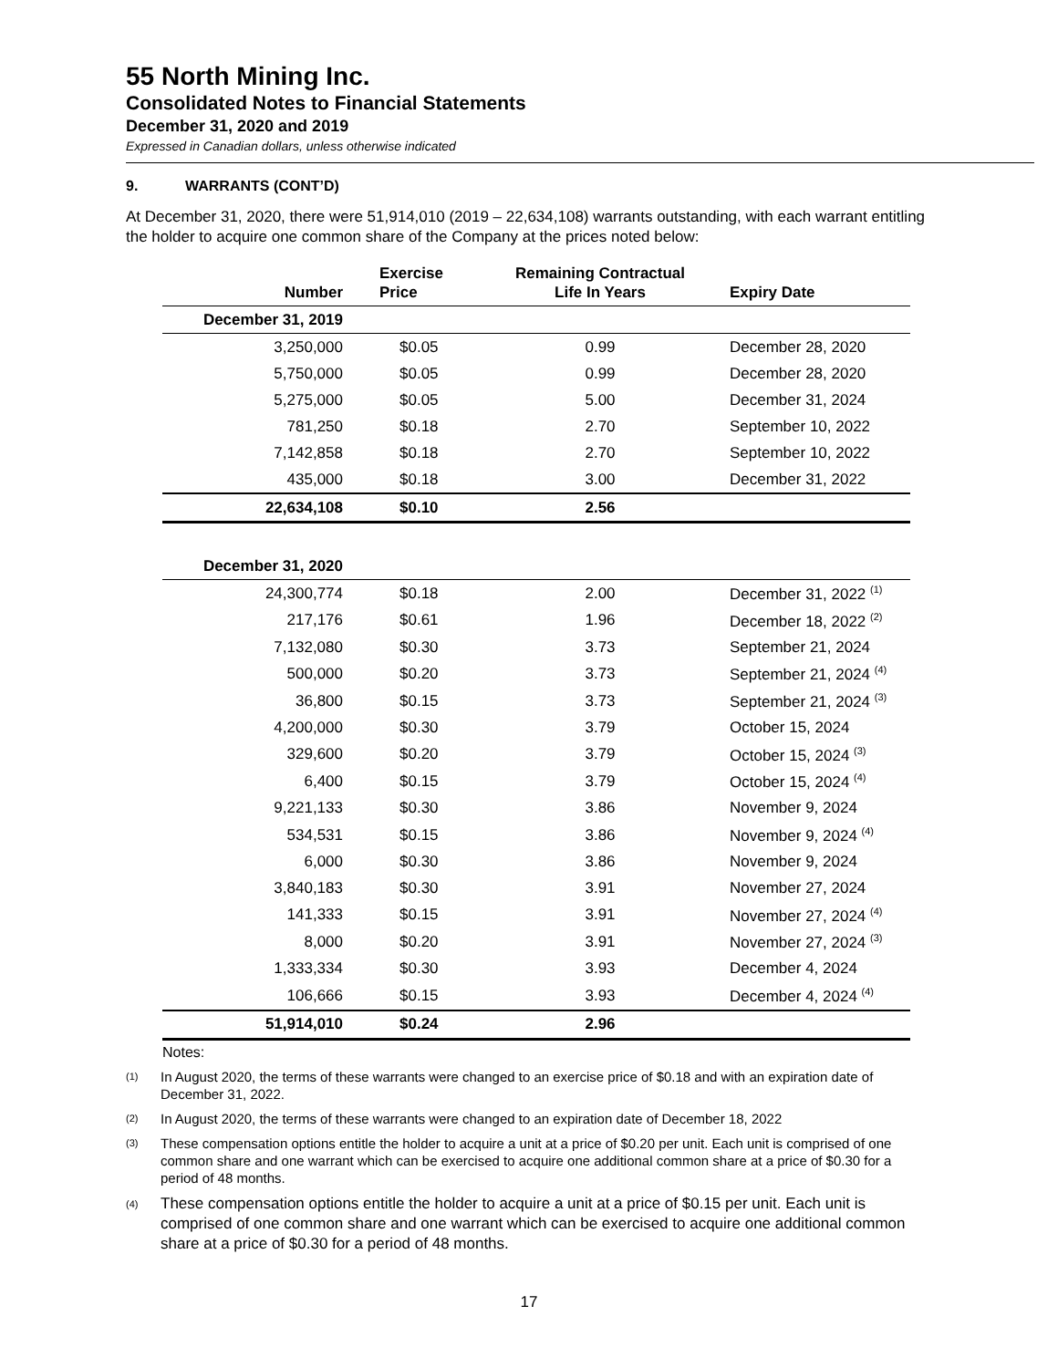55 North Mining Inc.
Consolidated Notes to Financial Statements
December 31, 2020 and 2019
Expressed in Canadian dollars, unless otherwise indicated
9. WARRANTS (CONT’D)
At December 31, 2020, there were 51,914,010 (2019 – 22,634,108) warrants outstanding, with each warrant entitling the holder to acquire one common share of the Company at the prices noted below:
| Number | Exercise Price | Remaining Contractual Life In Years | Expiry Date |
| --- | --- | --- | --- |
| December 31, 2019 | | | |
| 3,250,000 | $0.05 | 0.99 | December 28, 2020 |
| 5,750,000 | $0.05 | 0.99 | December 28, 2020 |
| 5,275,000 | $0.05 | 5.00 | December 31, 2024 |
| 781,250 | $0.18 | 2.70 | September 10, 2022 |
| 7,142,858 | $0.18 | 2.70 | September 10, 2022 |
| 435,000 | $0.18 | 3.00 | December 31, 2022 |
| 22,634,108 | $0.10 | 2.56 | |
| December 31, 2020 | | | |
| 24,300,774 | $0.18 | 2.00 | December 31, 2022 <sup>(1)</sup> |
| 217,176 | $0.61 | 1.96 | December 18, 2022 <sup>(2)</sup> |
| 7,132,080 | $0.30 | 3.73 | September 21, 2024 |
| 500,000 | $0.20 | 3.73 | September 21, 2024 <sup>(4)</sup> |
| 36,800 | $0.15 | 3.73 | September 21, 2024 <sup>(3)</sup> |
| 4,200,000 | $0.30 | 3.79 | October 15, 2024 |
| 329,600 | $0.20 | 3.79 | October 15, 2024 <sup>(3)</sup> |
| 6,400 | $0.15 | 3.79 | October 15, 2024 <sup>(4)</sup> |
| 9,221,133 | $0.30 | 3.86 | November 9, 2024 |
| 534,531 | $0.15 | 3.86 | November 9, 2024 <sup>(4)</sup> |
| 6,000 | $0.30 | 3.86 | November 9, 2024 |
| 3,840,183 | $0.30 | 3.91 | November 27, 2024 |
| 141,333 | $0.15 | 3.91 | November 27, 2024 <sup>(4)</sup> |
| 8,000 | $0.20 | 3.91 | November 27, 2024 <sup>(3)</sup> |
| 1,333,334 | $0.30 | 3.93 | December 4, 2024 |
| 106,666 | $0.15 | 3.93 | December 4, 2024 <sup>(4)</sup> |
| 51,914,010 | $0.24 | 2.96 | |
Notes:
<sup>(1)</sup>
In August 2020, the terms of these warrants were changed to an exercise price of $0.18 and with an expiration date of December 31, 2022.
<sup>(2)</sup>
In August 2020, the terms of these warrants were changed to an expiration date of December 18, 2022
<sup>(3)</sup>
These compensation options entitle the holder to acquire a unit at a price of $0.20 per unit. Each unit is comprised of one common share and one warrant which can be exercised to acquire one additional common share at a price of $0.30 for a period of 48 months.
<sup>(4)</sup>
These compensation options entitle the holder to acquire a unit at a price of $0.15 per unit. Each unit is comprised of one common share and one warrant which can be exercised to acquire one additional common share at a price of $0.30 for a period of 48 months.
17